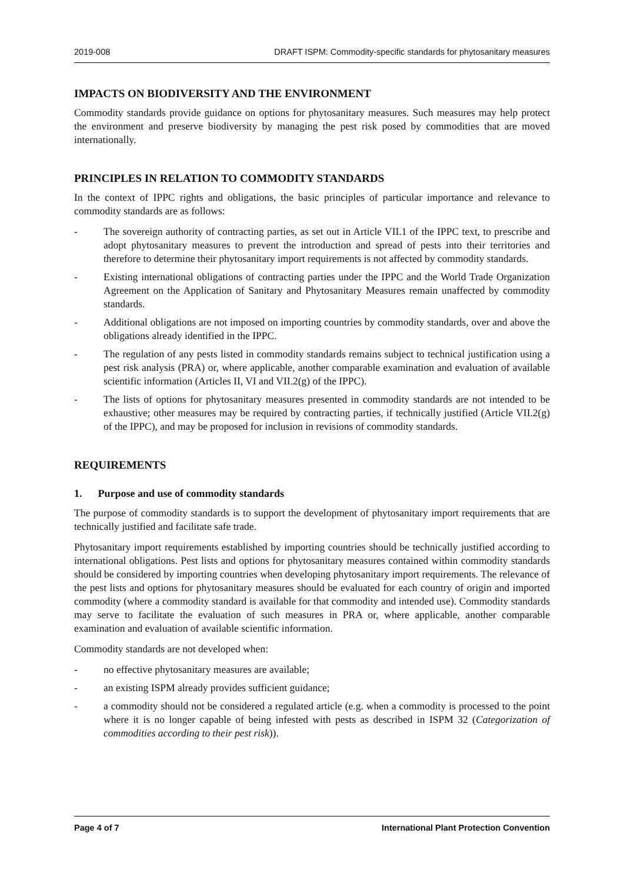2019-008 DRAFT ISPM: Commodity-specific standards for phytosanitary measures
IMPACTS ON BIODIVERSITY AND THE ENVIRONMENT
Commodity standards provide guidance on options for phytosanitary measures. Such measures may help protect the environment and preserve biodiversity by managing the pest risk posed by commodities that are moved internationally.
PRINCIPLES IN RELATION TO COMMODITY STANDARDS
In the context of IPPC rights and obligations, the basic principles of particular importance and relevance to commodity standards are as follows:
- The sovereign authority of contracting parties, as set out in Article VII.1 of the IPPC text, to prescribe and adopt phytosanitary measures to prevent the introduction and spread of pests into their territories and therefore to determine their phytosanitary import requirements is not affected by commodity standards.
- Existing international obligations of contracting parties under the IPPC and the World Trade Organization Agreement on the Application of Sanitary and Phytosanitary Measures remain unaffected by commodity standards.
- Additional obligations are not imposed on importing countries by commodity standards, over and above the obligations already identified in the IPPC.
- The regulation of any pests listed in commodity standards remains subject to technical justification using a pest risk analysis (PRA) or, where applicable, another comparable examination and evaluation of available scientific information (Articles II, VI and VII.2(g) of the IPPC).
- The lists of options for phytosanitary measures presented in commodity standards are not intended to be exhaustive; other measures may be required by contracting parties, if technically justified (Article VII.2(g) of the IPPC), and may be proposed for inclusion in revisions of commodity standards.
REQUIREMENTS
1. Purpose and use of commodity standards
The purpose of commodity standards is to support the development of phytosanitary import requirements that are technically justified and facilitate safe trade.
Phytosanitary import requirements established by importing countries should be technically justified according to international obligations. Pest lists and options for phytosanitary measures contained within commodity standards should be considered by importing countries when developing phytosanitary import requirements. The relevance of the pest lists and options for phytosanitary measures should be evaluated for each country of origin and imported commodity (where a commodity standard is available for that commodity and intended use). Commodity standards may serve to facilitate the evaluation of such measures in PRA or, where applicable, another comparable examination and evaluation of available scientific information.
Commodity standards are not developed when:
- no effective phytosanitary measures are available;
- an existing ISPM already provides sufficient guidance;
- a commodity should not be considered a regulated article (e.g. when a commodity is processed to the point where it is no longer capable of being infested with pests as described in ISPM 32 (Categorization of commodities according to their pest risk)).
Page 4 of 7 International Plant Protection Convention